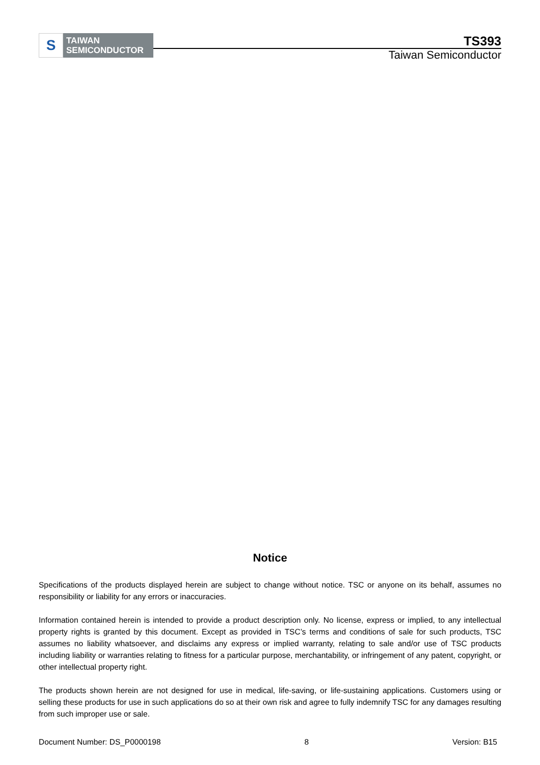S
TAIWAN
SEMICONDUCTOR
TS393
Taiwan Semiconductor
Notice
Specifications of the products displayed herein are subject to change without notice. TSC or anyone on its behalf, assumes no responsibility or liability for any errors or inaccuracies.
Information contained herein is intended to provide a product description only. No license, express or implied, to any intellectual property rights is granted by this document. Except as provided in TSC’s terms and conditions of sale for such products, TSC assumes no liability whatsoever, and disclaims any express or implied warranty, relating to sale and/or use of TSC products including liability or warranties relating to fitness for a particular purpose, merchantability, or infringement of any patent, copyright, or other intellectual property right.
The products shown herein are not designed for use in medical, life-saving, or life-sustaining applications. Customers using or selling these products for use in such applications do so at their own risk and agree to fully indemnify TSC for any damages resulting from such improper use or sale.
Document Number: DS_P0000198 8 Version: B15